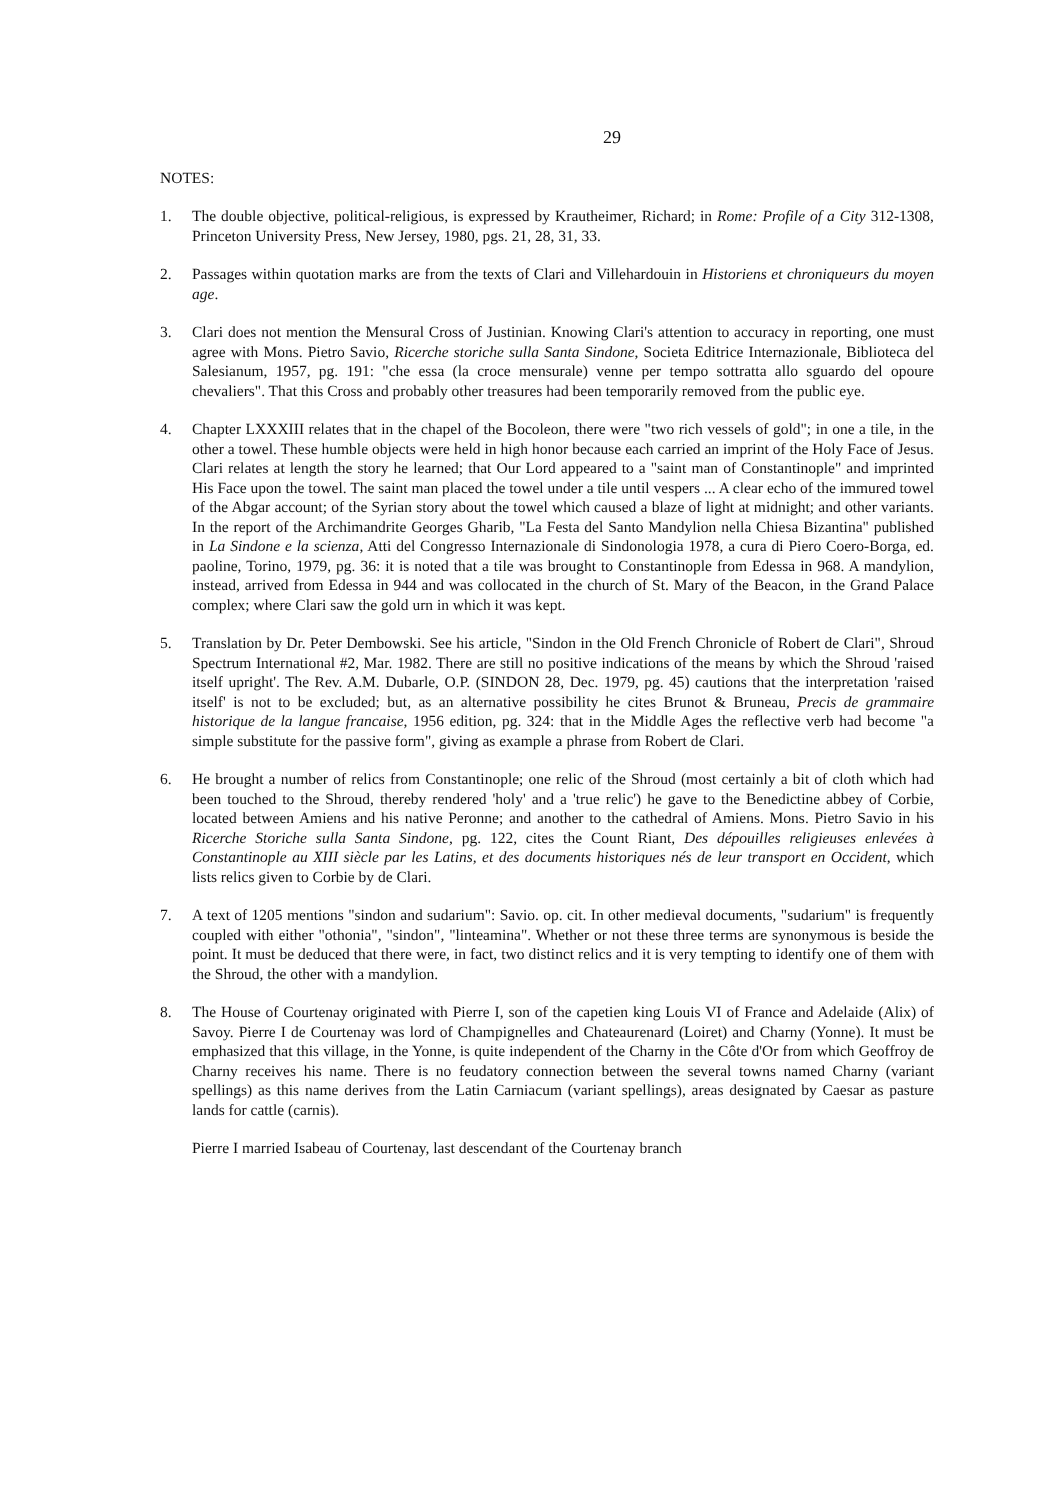29
NOTES:
1. The double objective, political-religious, is expressed by Krautheimer, Richard; in Rome: Profile of a City 312-1308, Princeton University Press, New Jersey, 1980, pgs. 21, 28, 31, 33.
2. Passages within quotation marks are from the texts of Clari and Villehardouin in Historiens et chroniqueurs du moyen age.
3. Clari does not mention the Mensural Cross of Justinian. Knowing Clari's attention to accuracy in reporting, one must agree with Mons. Pietro Savio, Ricerche storiche sulla Santa Sindone, Societa Editrice Internazionale, Biblioteca del Salesianum, 1957, pg. 191: "che essa (la croce mensurale) venne per tempo sottratta allo sguardo del opoure chevaliers". That this Cross and probably other treasures had been temporarily removed from the public eye.
4. Chapter LXXXIII relates that in the chapel of the Bocoleon, there were "two rich vessels of gold"; in one a tile, in the other a towel. These humble objects were held in high honor because each carried an imprint of the Holy Face of Jesus. Clari relates at length the story he learned; that Our Lord appeared to a "saint man of Constantinople" and imprinted His Face upon the towel. The saint man placed the towel under a tile until vespers ... A clear echo of the immured towel of the Abgar account; of the Syrian story about the towel which caused a blaze of light at midnight; and other variants. In the report of the Archimandrite Georges Gharib, "La Festa del Santo Mandylion nella Chiesa Bizantina" published in La Sindone e la scienza, Atti del Congresso Internazionale di Sindonologia 1978, a cura di Piero Coero-Borga, ed. paoline, Torino, 1979, pg. 36: it is noted that a tile was brought to Constantinople from Edessa in 968. A mandylion, instead, arrived from Edessa in 944 and was collocated in the church of St. Mary of the Beacon, in the Grand Palace complex; where Clari saw the gold urn in which it was kept.
5. Translation by Dr. Peter Dembowski. See his article, "Sindon in the Old French Chronicle of Robert de Clari", Shroud Spectrum International #2, Mar. 1982. There are still no positive indications of the means by which the Shroud 'raised itself upright'. The Rev. A.M. Dubarle, O.P. (SINDON 28, Dec. 1979, pg. 45) cautions that the interpretation 'raised itself' is not to be excluded; but, as an alternative possibility he cites Brunot & Bruneau, Precis de grammaire historique de la langue francaise, 1956 edition, pg. 324: that in the Middle Ages the reflective verb had become "a simple substitute for the passive form", giving as example a phrase from Robert de Clari.
6. He brought a number of relics from Constantinople; one relic of the Shroud (most certainly a bit of cloth which had been touched to the Shroud, thereby rendered 'holy' and a 'true relic') he gave to the Benedictine abbey of Corbie, located between Amiens and his native Peronne; and another to the cathedral of Amiens. Mons. Pietro Savio in his Ricerche Storiche sulla Santa Sindone, pg. 122, cites the Count Riant, Des dépouilles religieuses enlevées à Constantinople au XIII siècle par les Latins, et des documents historiques nés de leur transport en Occident, which lists relics given to Corbie by de Clari.
7. A text of 1205 mentions "sindon and sudarium": Savio. op. cit. In other medieval documents, "sudarium" is frequently coupled with either "othonia", "sindon", "linteamina". Whether or not these three terms are synonymous is beside the point. It must be deduced that there were, in fact, two distinct relics and it is very tempting to identify one of them with the Shroud, the other with a mandylion.
8. The House of Courtenay originated with Pierre I, son of the capetien king Louis VI of France and Adelaide (Alix) of Savoy. Pierre I de Courtenay was lord of Champignelles and Chateaurenard (Loiret) and Charny (Yonne). It must be emphasized that this village, in the Yonne, is quite independent of the Charny in the Côte d'Or from which Geoffroy de Charny receives his name. There is no feudatory connection between the several towns named Charny (variant spellings) as this name derives from the Latin Carniacum (variant spellings), areas designated by Caesar as pasture lands for cattle (carnis).
Pierre I married Isabeau of Courtenay, last descendant of the Courtenay branch